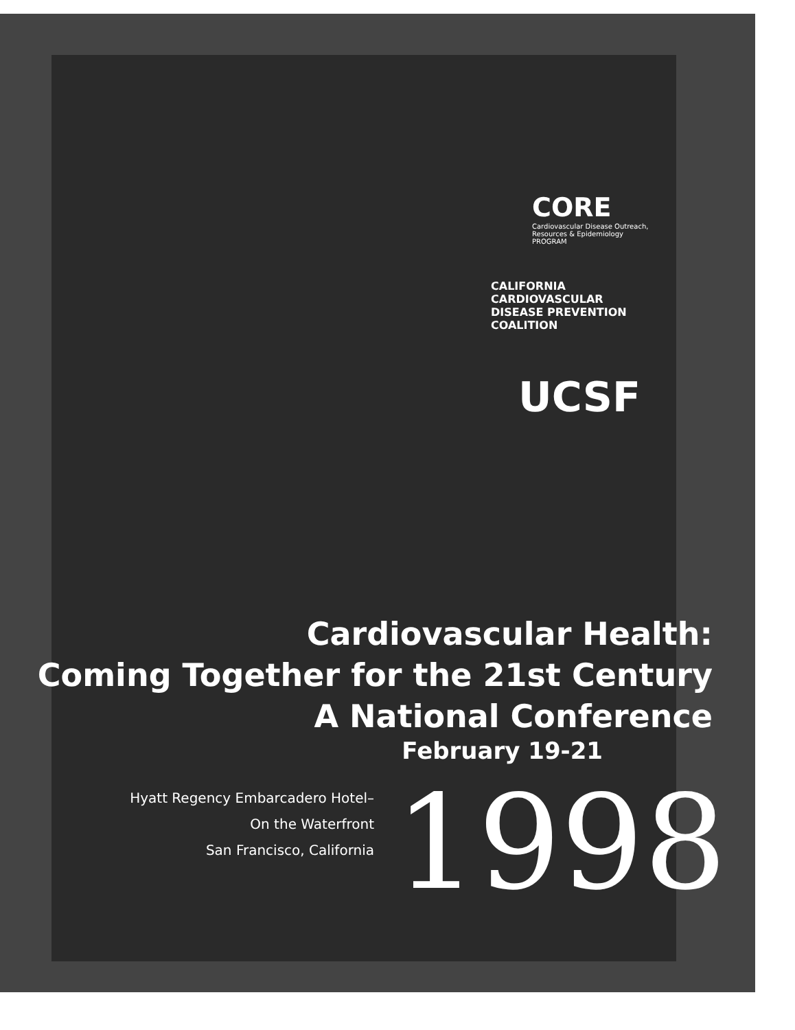CORE
Cardiovascular Disease Outreach, Resources & Epidemiology PROGRAM
CALIFORNIA
CARDIOVASCULAR DISEASE PREVENTION COALITION
UCSF
Cardiovascular Health:
Coming Together for the 21st Century
A National Conference
February 19-21
Hyatt Regency Embarcadero Hotel–
On the Waterfront
San Francisco, California
1998